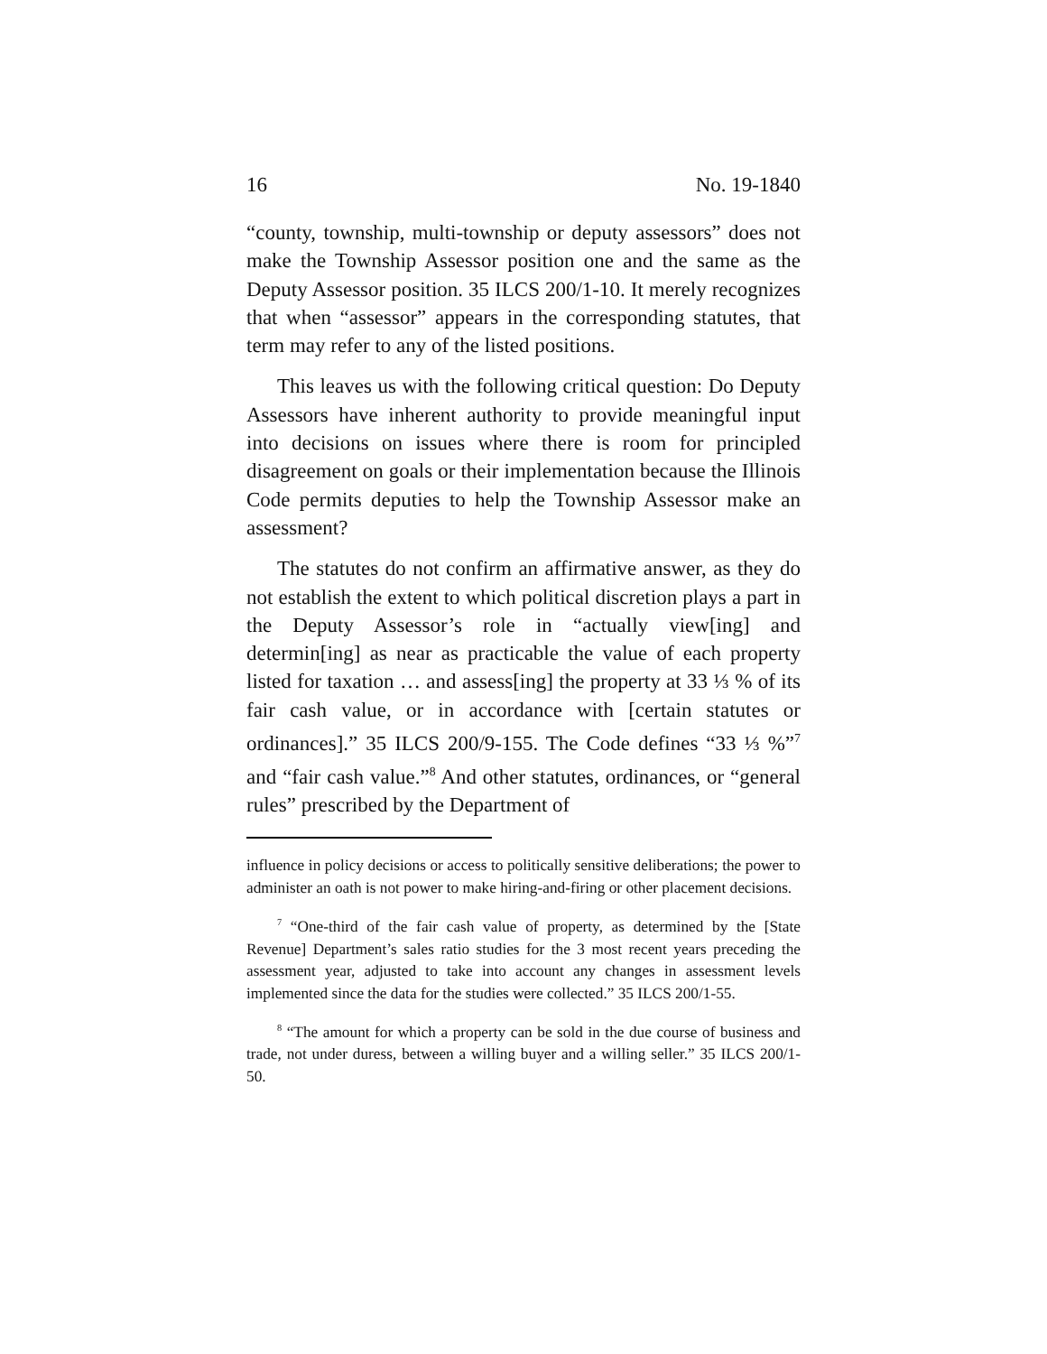16 No. 19-1840
“county, township, multi-township or deputy assessors” does not make the Township Assessor position one and the same as the Deputy Assessor position. 35 ILCS 200/1-10. It merely recognizes that when “assessor” appears in the corresponding statutes, that term may refer to any of the listed positions.
This leaves us with the following critical question: Do Deputy Assessors have inherent authority to provide meaningful input into decisions on issues where there is room for principled disagreement on goals or their implementation because the Illinois Code permits deputies to help the Township Assessor make an assessment?
The statutes do not confirm an affirmative answer, as they do not establish the extent to which political discretion plays a part in the Deputy Assessor’s role in “actually view[ing] and determin[ing] as near as practicable the value of each property listed for taxation … and assess[ing] the property at 33 ⅓ % of its fair cash value, or in accordance with [certain statutes or ordinances].” 35 ILCS 200/9-155. The Code defines “33 ⅓ %”<sup>7</sup> and “fair cash value.”<sup>8</sup> And other statutes, ordinances, or “general rules” prescribed by the Department of
influence in policy decisions or access to politically sensitive deliberations; the power to administer an oath is not power to make hiring-and-firing or other placement decisions.
<sup>7</sup> “One-third of the fair cash value of property, as determined by the [State Revenue] Department’s sales ratio studies for the 3 most recent years preceding the assessment year, adjusted to take into account any changes in assessment levels implemented since the data for the studies were collected.” 35 ILCS 200/1-55.
<sup>8</sup> “The amount for which a property can be sold in the due course of business and trade, not under duress, between a willing buyer and a willing seller.” 35 ILCS 200/1-50.